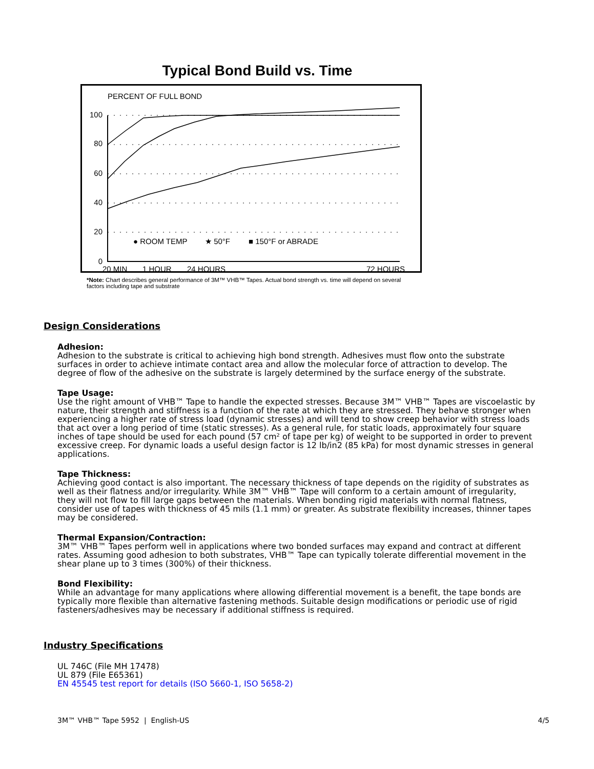Typical Bond Build vs. Time
PERCENT OF FULL BOND
100
80
60
40
20
0
● ROOM TEMP
★ 50°F
■ 150°F or ABRADE
20 MIN
1 HOUR
24 HOURS
72 HOURS
*Note: Chart describes general performance of 3M™ VHB™ Tapes. Actual bond strength vs. time will depend on several factors including tape and substrate
Design Considerations
Adhesion:
Adhesion to the substrate is critical to achieving high bond strength. Adhesives must flow onto the substrate surfaces in order to achieve intimate contact area and allow the molecular force of attraction to develop. The degree of flow of the adhesive on the substrate is largely determined by the surface energy of the substrate.
Tape Usage:
Use the right amount of VHB™ Tape to handle the expected stresses. Because 3M™ VHB™ Tapes are viscoelastic by nature, their strength and stiffness is a function of the rate at which they are stressed. They behave stronger when experiencing a higher rate of stress load (dynamic stresses) and will tend to show creep behavior with stress loads that act over a long period of time (static stresses). As a general rule, for static loads, approximately four square inches of tape should be used for each pound (57 cm² of tape per kg) of weight to be supported in order to prevent excessive creep. For dynamic loads a useful design factor is 12 lb/in2 (85 kPa) for most dynamic stresses in general applications.
Tape Thickness:
Achieving good contact is also important. The necessary thickness of tape depends on the rigidity of substrates as well as their flatness and/or irregularity. While 3M™ VHB™ Tape will conform to a certain amount of irregularity, they will not flow to fill large gaps between the materials. When bonding rigid materials with normal flatness, consider use of tapes with thickness of 45 mils (1.1 mm) or greater. As substrate flexibility increases, thinner tapes may be considered.
Thermal Expansion/Contraction:
3M™ VHB™ Tapes perform well in applications where two bonded surfaces may expand and contract at different rates. Assuming good adhesion to both substrates, VHB™ Tape can typically tolerate differential movement in the shear plane up to 3 times (300%) of their thickness.
Bond Flexibility:
While an advantage for many applications where allowing differential movement is a benefit, the tape bonds are typically more flexible than alternative fastening methods. Suitable design modifications or periodic use of rigid fasteners/adhesives may be necessary if additional stiffness is required.
Industry Specifications
UL 746C (File MH 17478)
UL 879 (File E65361)
EN 45545 test report for details (ISO 5660-1, ISO 5658-2)
3M™ VHB™ Tape 5952 | English-US 4/5